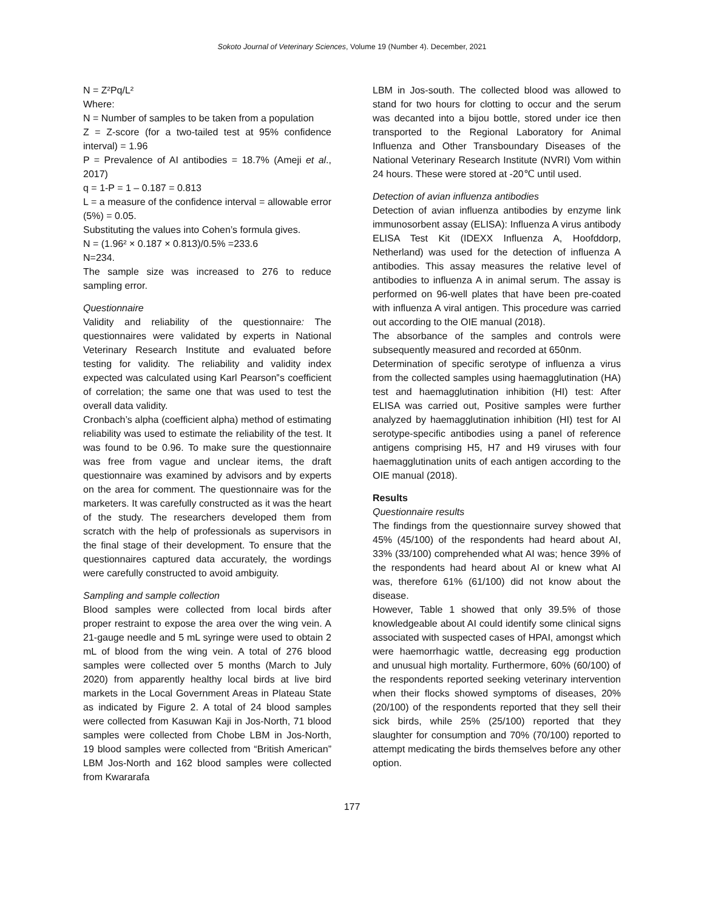Sokoto Journal of Veterinary Sciences, Volume 19 (Number 4). December, 2021
N = Z²Pq/L²
Where:
N = Number of samples to be taken from a population
Z = Z-score (for a two-tailed test at 95% confidence interval) = 1.96
P = Prevalence of AI antibodies = 18.7% (Ameji et al., 2017)
q = 1-P = 1 – 0.187 = 0.813
L = a measure of the confidence interval = allowable error (5%) = 0.05.
Substituting the values into Cohen’s formula gives.
N = (1.96² × 0.187 × 0.813)/0.5% =233.6
N=234.
The sample size was increased to 276 to reduce sampling error.
Questionnaire
Validity and reliability of the questionnaire: The questionnaires were validated by experts in National Veterinary Research Institute and evaluated before testing for validity. The reliability and validity index expected was calculated using Karl Pearson‟s coefficient of correlation; the same one that was used to test the overall data validity.
Cronbach’s alpha (coefficient alpha) method of estimating reliability was used to estimate the reliability of the test. It was found to be 0.96. To make sure the questionnaire was free from vague and unclear items, the draft questionnaire was examined by advisors and by experts on the area for comment. The questionnaire was for the marketers. It was carefully constructed as it was the heart of the study. The researchers developed them from scratch with the help of professionals as supervisors in the final stage of their development. To ensure that the questionnaires captured data accurately, the wordings were carefully constructed to avoid ambiguity.
Sampling and sample collection
Blood samples were collected from local birds after proper restraint to expose the area over the wing vein. A 21-gauge needle and 5 mL syringe were used to obtain 2 mL of blood from the wing vein. A total of 276 blood samples were collected over 5 months (March to July 2020) from apparently healthy local birds at live bird markets in the Local Government Areas in Plateau State as indicated by Figure 2. A total of 24 blood samples were collected from Kasuwan Kaji in Jos-North, 71 blood samples were collected from Chobe LBM in Jos-North, 19 blood samples were collected from “British American” LBM Jos-North and 162 blood samples were collected from Kwararafa
LBM in Jos-south. The collected blood was allowed to stand for two hours for clotting to occur and the serum was decanted into a bijou bottle, stored under ice then transported to the Regional Laboratory for Animal Influenza and Other Transboundary Diseases of the National Veterinary Research Institute (NVRI) Vom within 24 hours. These were stored at -20℃ until used.
Detection of avian influenza antibodies
Detection of avian influenza antibodies by enzyme link immunosorbent assay (ELISA): Influenza A virus antibody ELISA Test Kit (IDEXX Influenza A, Hoofddorp, Netherland) was used for the detection of influenza A antibodies. This assay measures the relative level of antibodies to influenza A in animal serum. The assay is performed on 96-well plates that have been pre-coated with influenza A viral antigen. This procedure was carried out according to the OIE manual (2018).
The absorbance of the samples and controls were subsequently measured and recorded at 650nm.
Determination of specific serotype of influenza a virus from the collected samples using haemagglutination (HA) test and haemagglutination inhibition (HI) test: After ELISA was carried out, Positive samples were further analyzed by haemagglutination inhibition (HI) test for AI serotype-specific antibodies using a panel of reference antigens comprising H5, H7 and H9 viruses with four haemagglutination units of each antigen according to the OIE manual (2018).
Results
Questionnaire results
The findings from the questionnaire survey showed that 45% (45/100) of the respondents had heard about AI, 33% (33/100) comprehended what AI was; hence 39% of the respondents had heard about AI or knew what AI was, therefore 61% (61/100) did not know about the disease.
However, Table 1 showed that only 39.5% of those knowledgeable about AI could identify some clinical signs associated with suspected cases of HPAI, amongst which were haemorrhagic wattle, decreasing egg production and unusual high mortality. Furthermore, 60% (60/100) of the respondents reported seeking veterinary intervention when their flocks showed symptoms of diseases, 20% (20/100) of the respondents reported that they sell their sick birds, while 25% (25/100) reported that they slaughter for consumption and 70% (70/100) reported to attempt medicating the birds themselves before any other option.
177